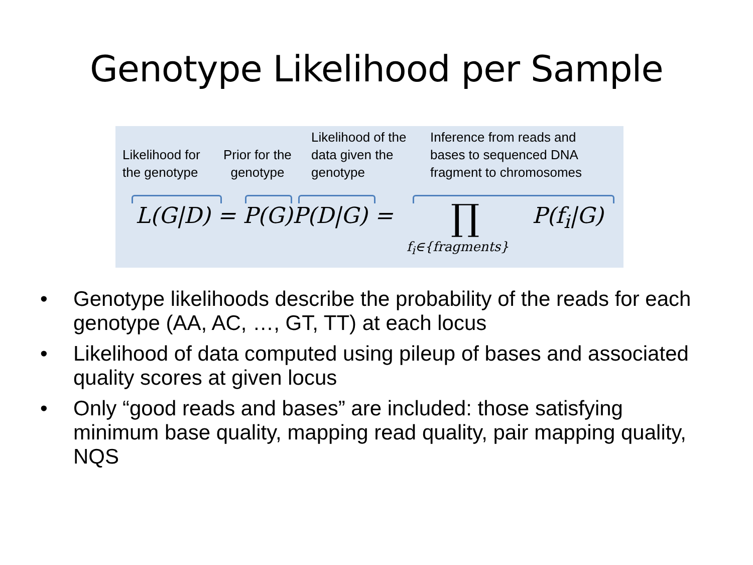Genotype Likelihood per Sample
Likelihood for
the genotype
Prior for the
genotype
Likelihood of the
data given the
genotype
Inference from reads and
bases to sequenced DNA
fragment to chromosomes
L(G|D) = P(G)P(D|G) = ∏ P(f<sub>i</sub>|G)
f<sub>i</sub>∈{fragments}
• Genotype likelihoods describe the probability of the reads for each genotype (AA, AC, …, GT, TT) at each locus
• Likelihood of data computed using pileup of bases and associated quality scores at given locus
• Only “good reads and bases” are included: those satisfying minimum base quality, mapping read quality, pair mapping quality, NQS